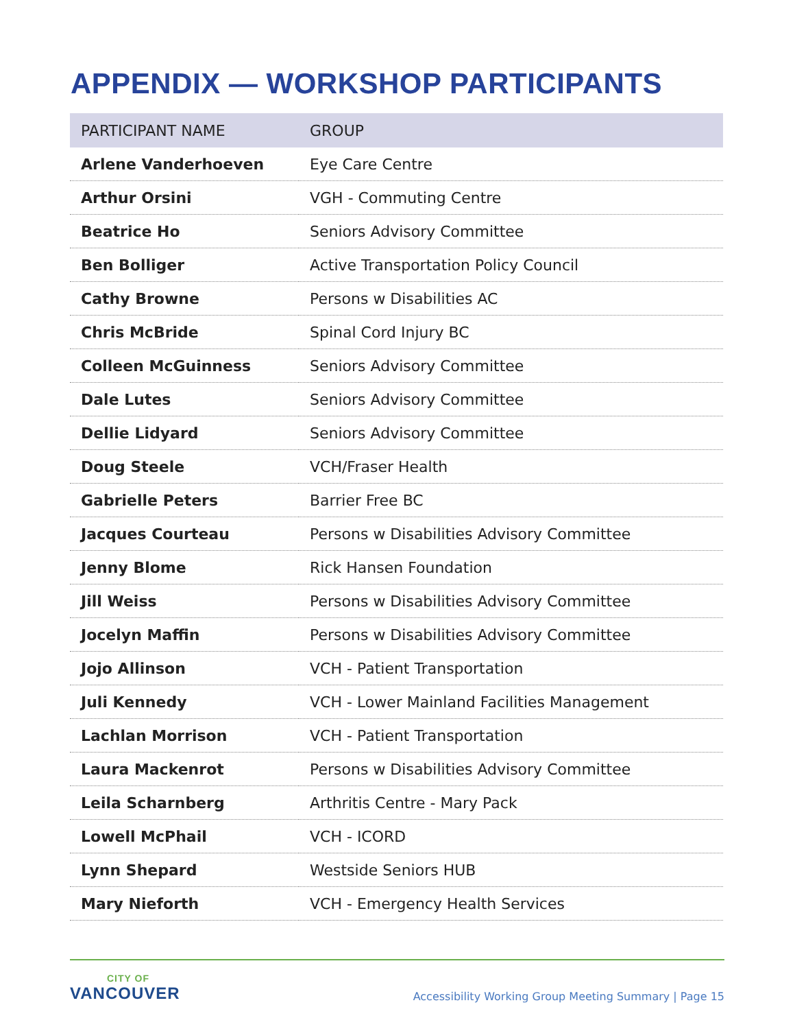APPENDIX — WORKSHOP PARTICIPANTS
| PARTICIPANT NAME | GROUP |
| --- | --- |
| Arlene Vanderhoeven | Eye Care Centre |
| Arthur Orsini | VGH - Commuting Centre |
| Beatrice Ho | Seniors Advisory Committee |
| Ben Bolliger | Active Transportation Policy Council |
| Cathy Browne | Persons w Disabilities AC |
| Chris McBride | Spinal Cord Injury BC |
| Colleen McGuinness | Seniors Advisory Committee |
| Dale Lutes | Seniors Advisory Committee |
| Dellie Lidyard | Seniors Advisory Committee |
| Doug Steele | VCH/Fraser Health |
| Gabrielle Peters | Barrier Free BC |
| Jacques Courteau | Persons w Disabilities Advisory Committee |
| Jenny Blome | Rick Hansen Foundation |
| Jill Weiss | Persons w Disabilities Advisory Committee |
| Jocelyn Maffin | Persons w Disabilities Advisory Committee |
| Jojo Allinson | VCH - Patient Transportation |
| Juli Kennedy | VCH - Lower Mainland Facilities Management |
| Lachlan Morrison | VCH - Patient Transportation |
| Laura Mackenrot | Persons w Disabilities Advisory Committee |
| Leila Scharnberg | Arthritis Centre - Mary Pack |
| Lowell McPhail | VCH - ICORD |
| Lynn Shepard | Westside Seniors HUB |
| Mary Nieforth | VCH - Emergency Health Services |
CITY OF
VANCOUVER
Accessibility Working Group Meeting Summary | Page 15